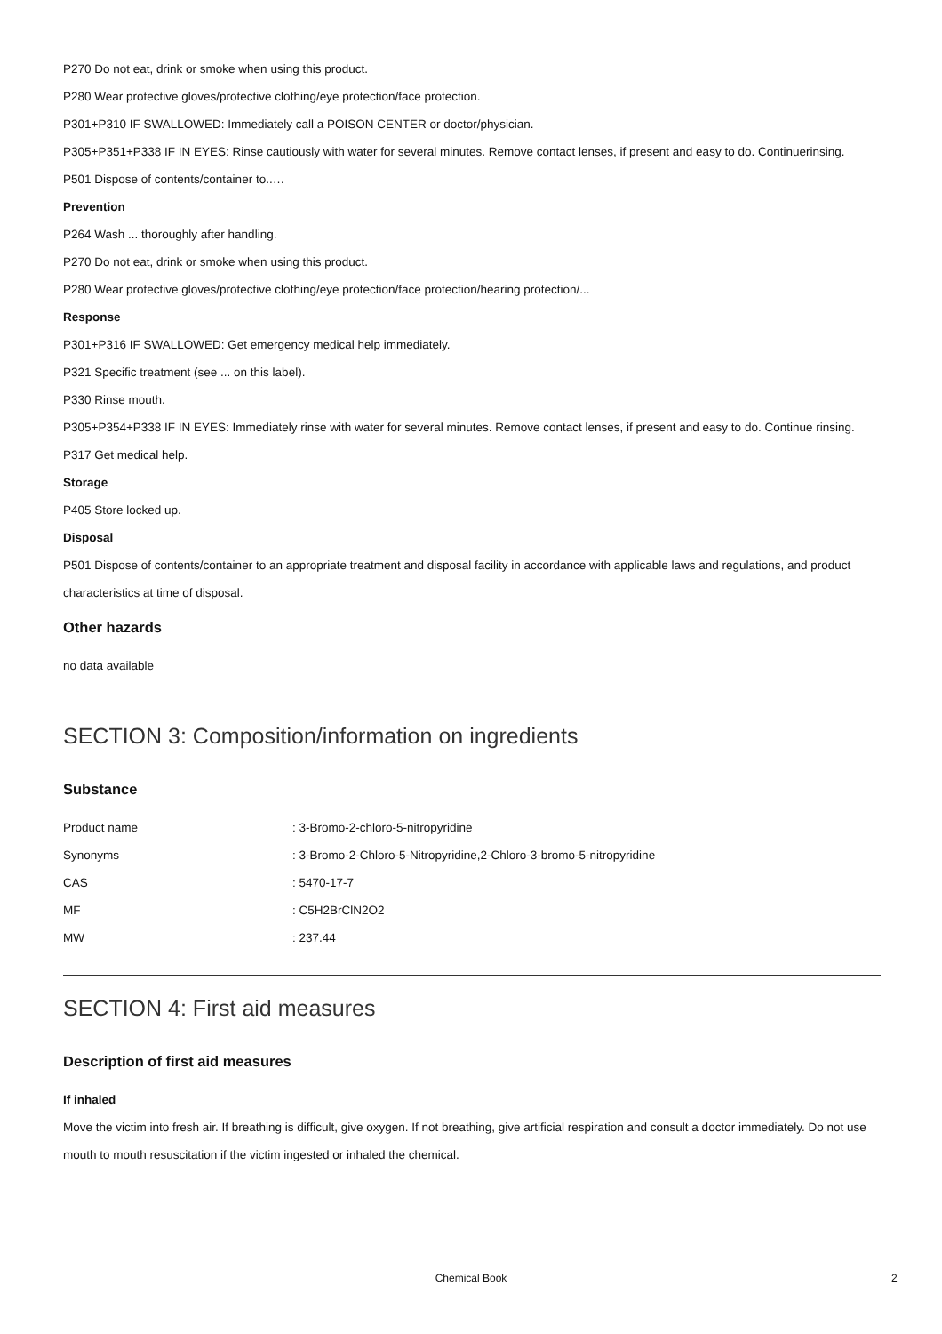P270 Do not eat, drink or smoke when using this product.
P280 Wear protective gloves/protective clothing/eye protection/face protection.
P301+P310 IF SWALLOWED: Immediately call a POISON CENTER or doctor/physician.
P305+P351+P338 IF IN EYES: Rinse cautiously with water for several minutes. Remove contact lenses, if present and easy to do. Continuerinsing.
P501 Dispose of contents/container to..…
Prevention
P264 Wash ... thoroughly after handling.
P270 Do not eat, drink or smoke when using this product.
P280 Wear protective gloves/protective clothing/eye protection/face protection/hearing protection/...
Response
P301+P316 IF SWALLOWED: Get emergency medical help immediately.
P321 Specific treatment (see ... on this label).
P330 Rinse mouth.
P305+P354+P338 IF IN EYES: Immediately rinse with water for several minutes. Remove contact lenses, if present and easy to do. Continue rinsing.
P317 Get medical help.
Storage
P405 Store locked up.
Disposal
P501 Dispose of contents/container to an appropriate treatment and disposal facility in accordance with applicable laws and regulations, and product characteristics at time of disposal.
Other hazards
no data available
SECTION 3: Composition/information on ingredients
Substance
| Product name | : 3-Bromo-2-chloro-5-nitropyridine |
| Synonyms | : 3-Bromo-2-Chloro-5-Nitropyridine,2-Chloro-3-bromo-5-nitropyridine |
| CAS | : 5470-17-7 |
| MF | : C5H2BrClN2O2 |
| MW | : 237.44 |
SECTION 4: First aid measures
Description of first aid measures
If inhaled
Move the victim into fresh air. If breathing is difficult, give oxygen. If not breathing, give artificial respiration and consult a doctor immediately. Do not use mouth to mouth resuscitation if the victim ingested or inhaled the chemical.
Chemical Book 2